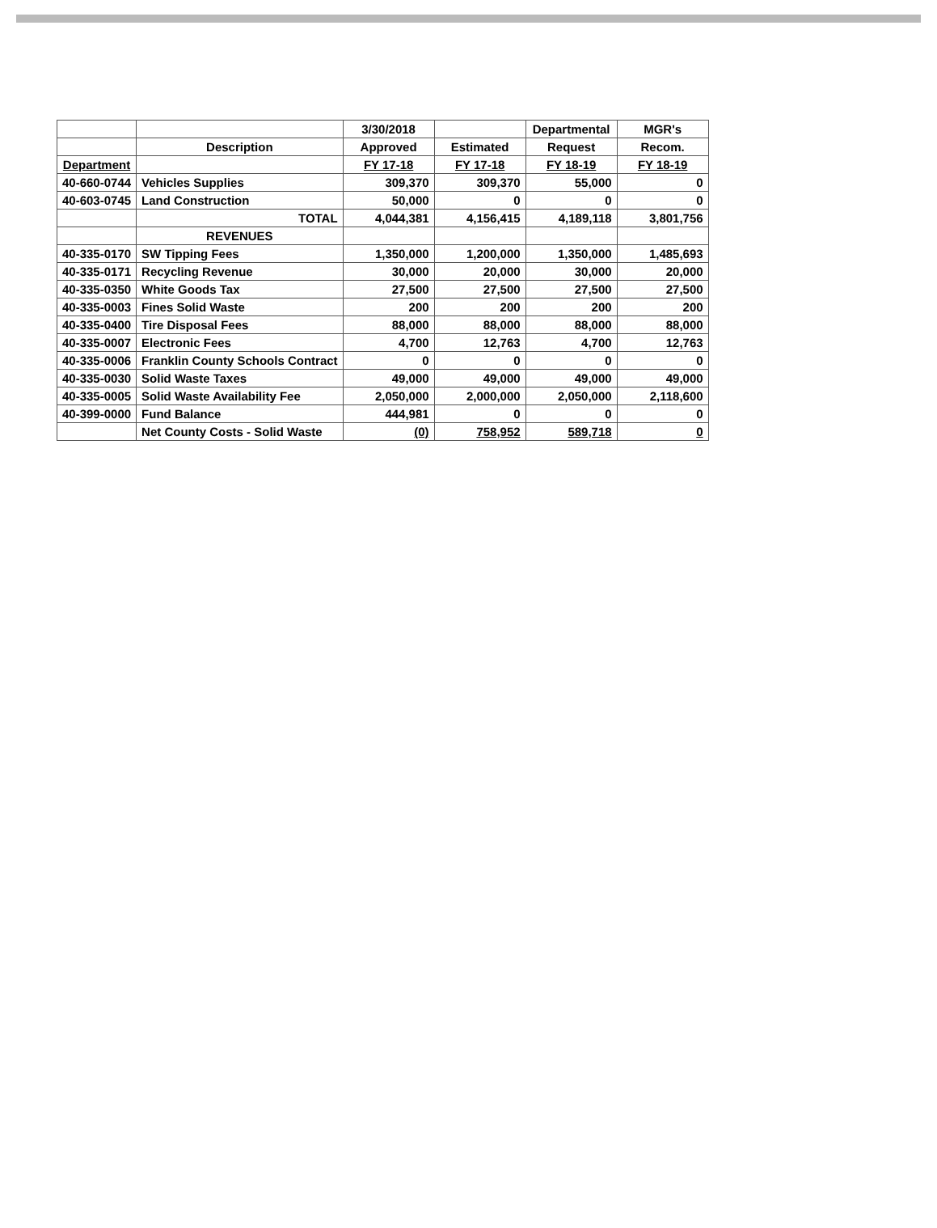| | | 3/30/2018 | | Departmental | MGR's |
| --- | --- | --- | --- | --- | --- |
| | Description | Approved | Estimated | Request | Recom. |
| Department | | FY 17-18 | FY 17-18 | FY 18-19 | FY 18-19 |
| 40-660-0744 | Vehicles Supplies | 309,370 | 309,370 | 55,000 | 0 |
| 40-603-0745 | Land Construction | 50,000 | 0 | 0 | 0 |
| | TOTAL | 4,044,381 | 4,156,415 | 4,189,118 | 3,801,756 |
| | REVENUES | | | | |
| 40-335-0170 | SW Tipping Fees | 1,350,000 | 1,200,000 | 1,350,000 | 1,485,693 |
| 40-335-0171 | Recycling Revenue | 30,000 | 20,000 | 30,000 | 20,000 |
| 40-335-0350 | White Goods Tax | 27,500 | 27,500 | 27,500 | 27,500 |
| 40-335-0003 | Fines Solid Waste | 200 | 200 | 200 | 200 |
| 40-335-0400 | Tire Disposal Fees | 88,000 | 88,000 | 88,000 | 88,000 |
| 40-335-0007 | Electronic Fees | 4,700 | 12,763 | 4,700 | 12,763 |
| 40-335-0006 | Franklin County Schools Contract | 0 | 0 | 0 | 0 |
| 40-335-0030 | Solid Waste Taxes | 49,000 | 49,000 | 49,000 | 49,000 |
| 40-335-0005 | Solid Waste Availability Fee | 2,050,000 | 2,000,000 | 2,050,000 | 2,118,600 |
| 40-399-0000 | Fund Balance | 444,981 | 0 | 0 | 0 |
| | Net County Costs - Solid Waste | (0) | 758,952 | 589,718 | 0 |